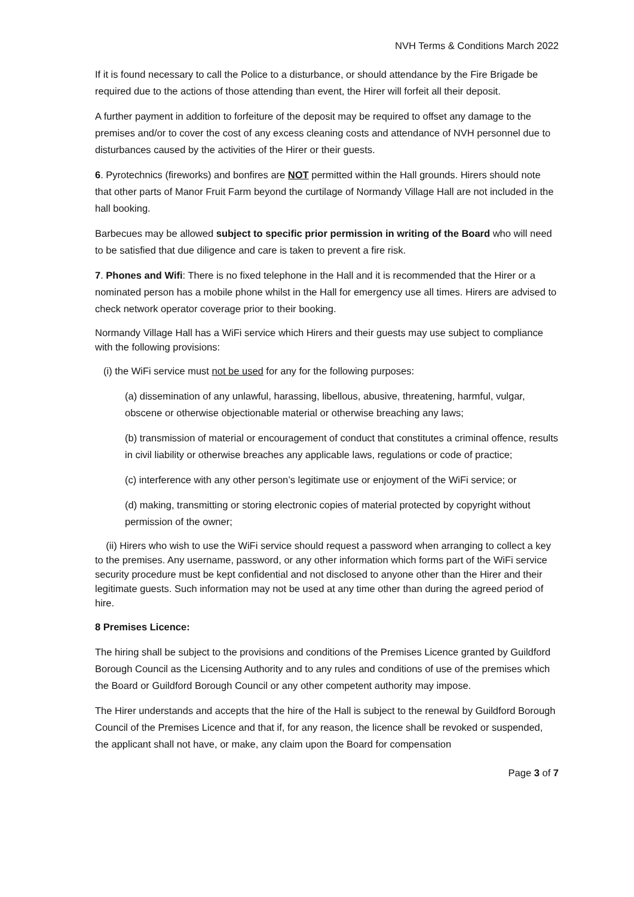NVH Terms & Conditions March 2022
If it is found necessary to call the Police to a disturbance, or should attendance by the Fire Brigade be required due to the actions of those attending than event, the Hirer will forfeit all their deposit.
A further payment in addition to forfeiture of the deposit may be required to offset any damage to the premises and/or to cover the cost of any excess cleaning costs and attendance of NVH personnel due to disturbances caused by the activities of the Hirer or their guests.
6. Pyrotechnics (fireworks) and bonfires are NOT permitted within the Hall grounds. Hirers should note that other parts of Manor Fruit Farm beyond the curtilage of Normandy Village Hall are not included in the hall booking.
Barbecues may be allowed subject to specific prior permission in writing of the Board who will need to be satisfied that due diligence and care is taken to prevent a fire risk.
7. Phones and Wifi: There is no fixed telephone in the Hall and it is recommended that the Hirer or a nominated person has a mobile phone whilst in the Hall for emergency use all times. Hirers are advised to check network operator coverage prior to their booking.
Normandy Village Hall has a WiFi service which Hirers and their guests may use subject to compliance with the following provisions:
(i) the WiFi service must not be used for any for the following purposes:
(a) dissemination of any unlawful, harassing, libellous, abusive, threatening, harmful, vulgar, obscene or otherwise objectionable material or otherwise breaching any laws;
(b) transmission of material or encouragement of conduct that constitutes a criminal offence, results in civil liability or otherwise breaches any applicable laws, regulations or code of practice;
(c) interference with any other person’s legitimate use or enjoyment of the WiFi service; or
(d) making, transmitting or storing electronic copies of material protected by copyright without permission of the owner;
(ii) Hirers who wish to use the WiFi service should request a password when arranging to collect a key to the premises. Any username, password, or any other information which forms part of the WiFi service security procedure must be kept confidential and not disclosed to anyone other than the Hirer and their legitimate guests. Such information may not be used at any time other than during the agreed period of hire.
8 Premises Licence:
The hiring shall be subject to the provisions and conditions of the Premises Licence granted by Guildford Borough Council as the Licensing Authority and to any rules and conditions of use of the premises which the Board or Guildford Borough Council or any other competent authority may impose.
The Hirer understands and accepts that the hire of the Hall is subject to the renewal by Guildford Borough Council of the Premises Licence and that if, for any reason, the licence shall be revoked or suspended, the applicant shall not have, or make, any claim upon the Board for compensation
Page 3 of 7